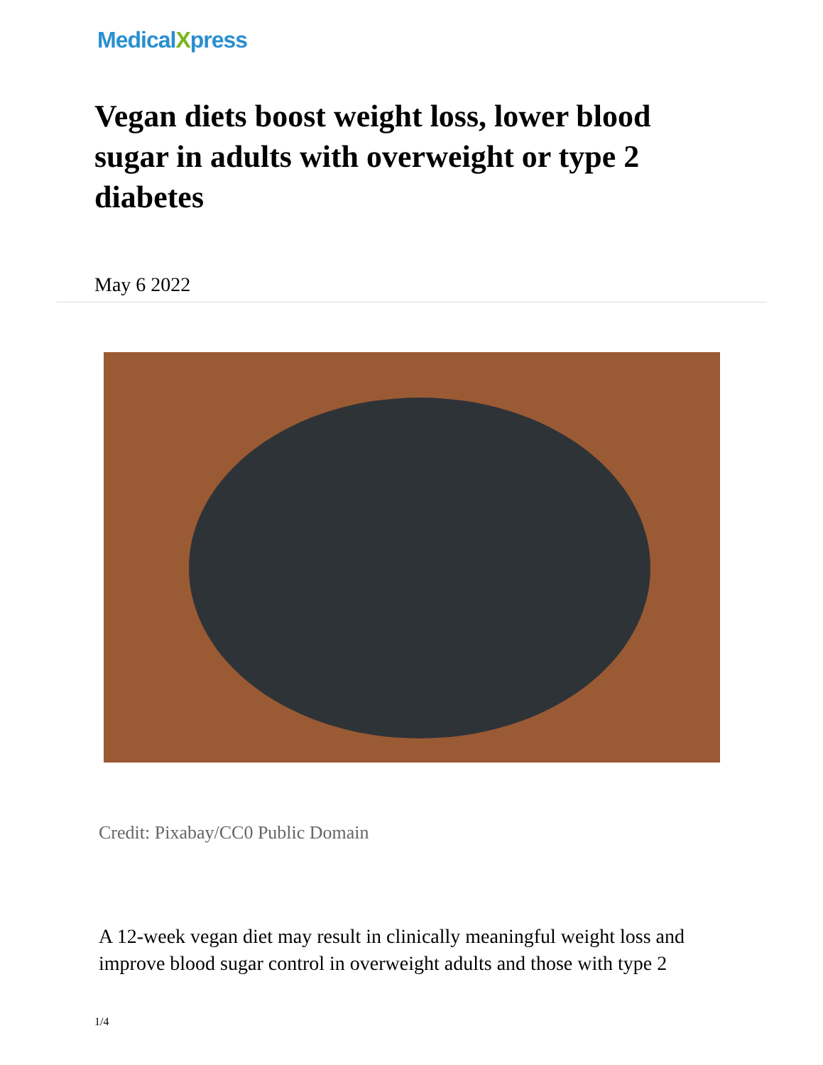MedicalXpress
Vegan diets boost weight loss, lower blood sugar in adults with overweight or type 2 diabetes
May 6 2022
Credit: Pixabay/CC0 Public Domain
A 12-week vegan diet may result in clinically meaningful weight loss and improve blood sugar control in overweight adults and those with type 2
1/4